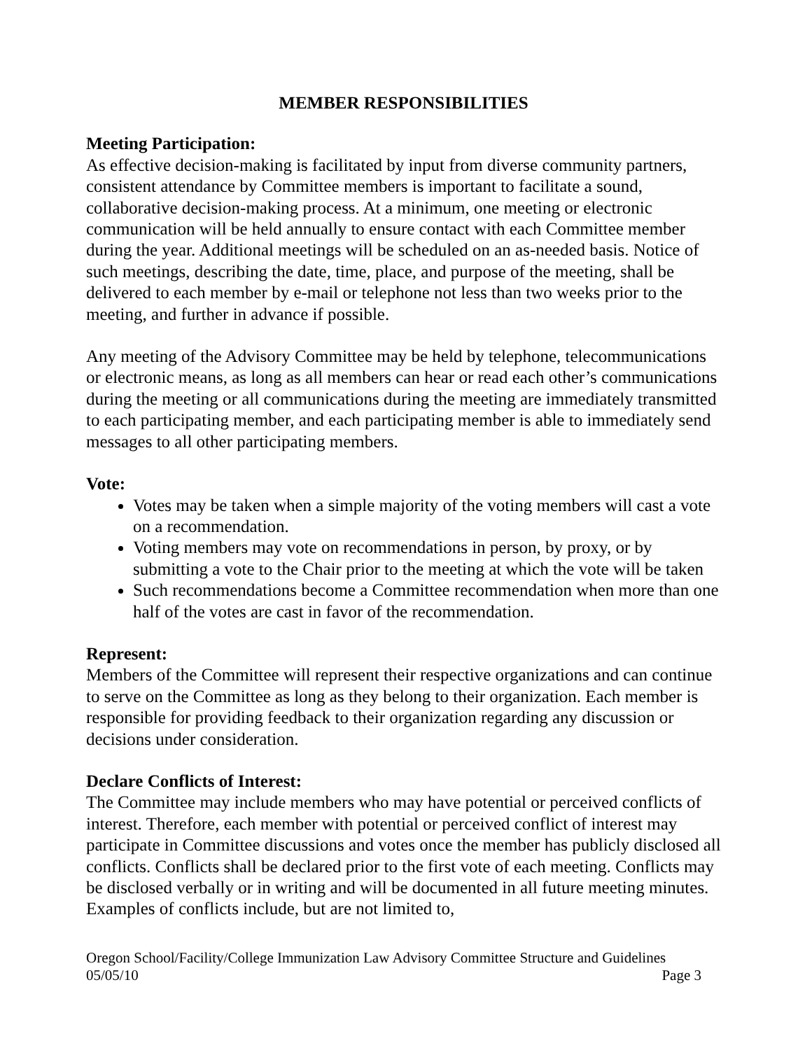MEMBER RESPONSIBILITIES
Meeting Participation:
As effective decision-making is facilitated by input from diverse community partners, consistent attendance by Committee members is important to facilitate a sound, collaborative decision-making process. At a minimum, one meeting or electronic communication will be held annually to ensure contact with each Committee member during the year. Additional meetings will be scheduled on an as-needed basis. Notice of such meetings, describing the date, time, place, and purpose of the meeting, shall be delivered to each member by e-mail or telephone not less than two weeks prior to the meeting, and further in advance if possible.
Any meeting of the Advisory Committee may be held by telephone, telecommunications or electronic means, as long as all members can hear or read each other’s communications during the meeting or all communications during the meeting are immediately transmitted to each participating member, and each participating member is able to immediately send messages to all other participating members.
Vote:
Votes may be taken when a simple majority of the voting members will cast a vote on a recommendation.
Voting members may vote on recommendations in person, by proxy, or by submitting a vote to the Chair prior to the meeting at which the vote will be taken
Such recommendations become a Committee recommendation when more than one half of the votes are cast in favor of the recommendation.
Represent:
Members of the Committee will represent their respective organizations and can continue to serve on the Committee as long as they belong to their organization. Each member is responsible for providing feedback to their organization regarding any discussion or decisions under consideration.
Declare Conflicts of Interest:
The Committee may include members who may have potential or perceived conflicts of interest. Therefore, each member with potential or perceived conflict of interest may participate in Committee discussions and votes once the member has publicly disclosed all conflicts. Conflicts shall be declared prior to the first vote of each meeting. Conflicts may be disclosed verbally or in writing and will be documented in all future meeting minutes. Examples of conflicts include, but are not limited to,
Oregon School/Facility/College Immunization Law Advisory Committee Structure and Guidelines
05/05/10 Page 3